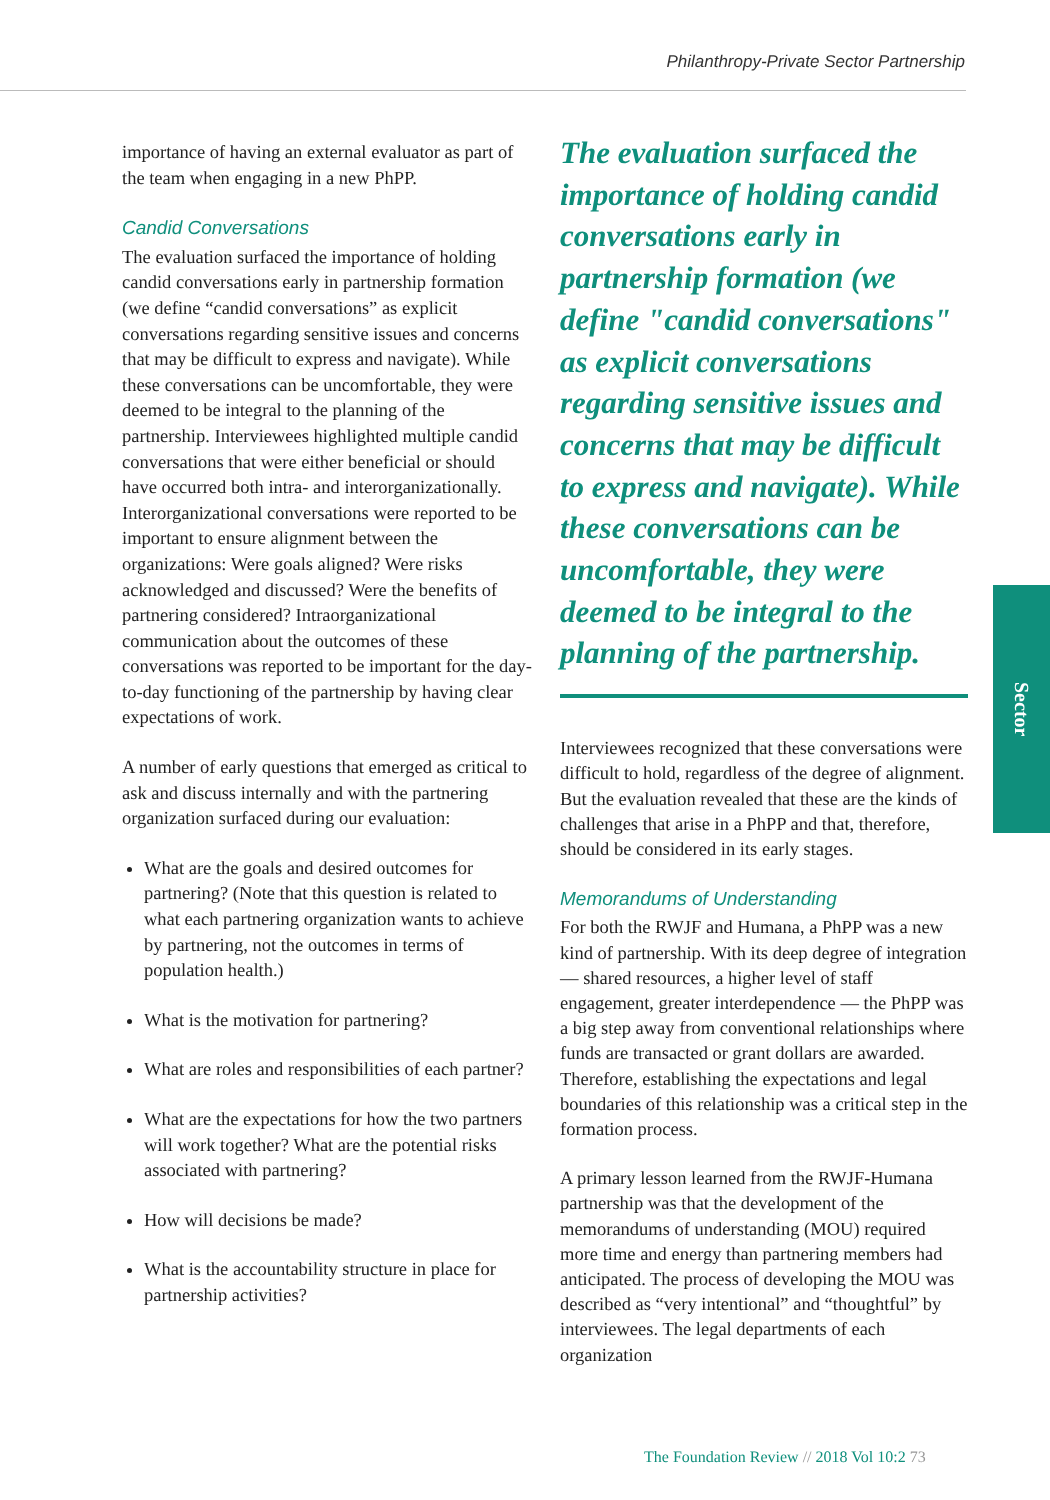Philanthropy-Private Sector Partnership
importance of having an external evaluator as part of the team when engaging in a new PhPP.
Candid Conversations
The evaluation surfaced the importance of holding candid conversations early in partnership formation (we define “candid conversations” as explicit conversations regarding sensitive issues and concerns that may be difficult to express and navigate). While these conversations can be uncomfortable, they were deemed to be integral to the planning of the partnership. Interviewees highlighted multiple candid conversations that were either beneficial or should have occurred both intra- and interorganizationally. Interorganizational conversations were reported to be important to ensure alignment between the organizations: Were goals aligned? Were risks acknowledged and discussed? Were the benefits of partnering considered? Intraorganizational communication about the outcomes of these conversations was reported to be important for the day-to-day functioning of the partnership by having clear expectations of work.
A number of early questions that emerged as critical to ask and discuss internally and with the partnering organization surfaced during our evaluation:
What are the goals and desired outcomes for partnering? (Note that this question is related to what each partnering organization wants to achieve by partnering, not the outcomes in terms of population health.)
What is the motivation for partnering?
What are roles and responsibilities of each partner?
What are the expectations for how the two partners will work together? What are the potential risks associated with partnering?
How will decisions be made?
What is the accountability structure in place for partnership activities?
The evaluation surfaced the importance of holding candid conversations early in partnership formation (we define "candid conversations" as explicit conversations regarding sensitive issues and concerns that may be difficult to express and navigate). While these conversations can be uncomfortable, they were deemed to be integral to the planning of the partnership.
Interviewees recognized that these conversations were difficult to hold, regardless of the degree of alignment. But the evaluation revealed that these are the kinds of challenges that arise in a PhPP and that, therefore, should be considered in its early stages.
Memorandums of Understanding
For both the RWJF and Humana, a PhPP was a new kind of partnership. With its deep degree of integration — shared resources, a higher level of staff engagement, greater interdependence — the PhPP was a big step away from conventional relationships where funds are transacted or grant dollars are awarded. Therefore, establishing the expectations and legal boundaries of this relationship was a critical step in the formation process.
A primary lesson learned from the RWJF-Humana partnership was that the development of the memorandums of understanding (MOU) required more time and energy than partnering members had anticipated. The process of developing the MOU was described as “very intentional” and “thoughtful” by interviewees. The legal departments of each organization
Sector
The Foundation Review // 2018 Vol 10:2 73